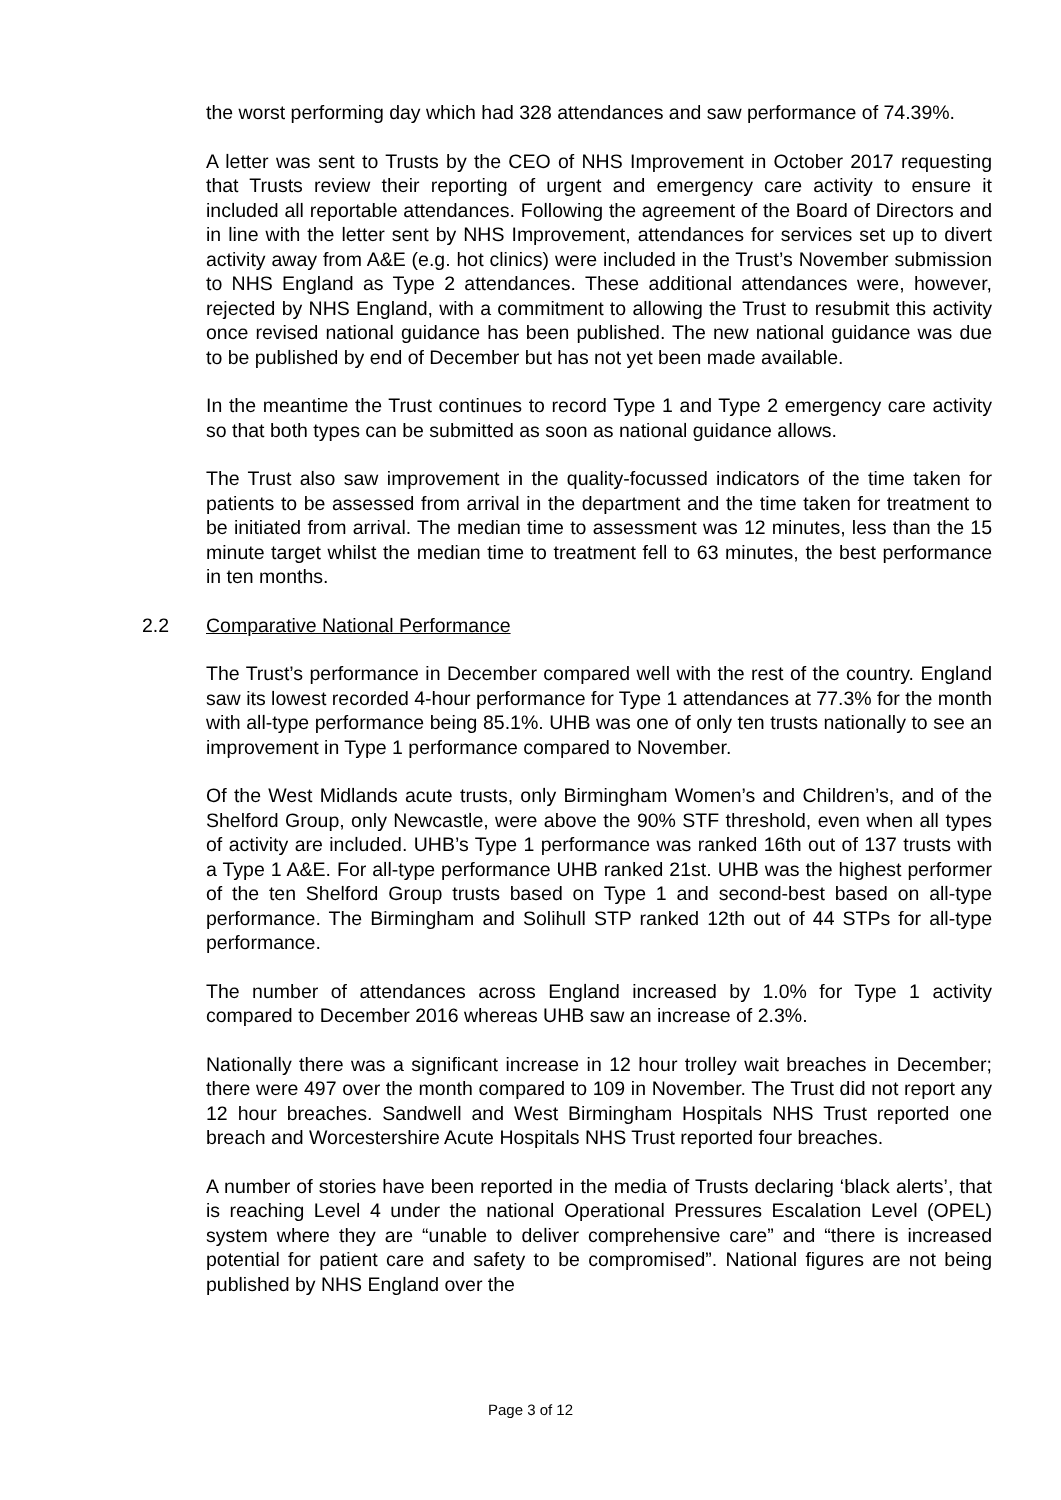the worst performing day which had 328 attendances and saw performance of 74.39%.
A letter was sent to Trusts by the CEO of NHS Improvement in October 2017 requesting that Trusts review their reporting of urgent and emergency care activity to ensure it included all reportable attendances. Following the agreement of the Board of Directors and in line with the letter sent by NHS Improvement, attendances for services set up to divert activity away from A&E (e.g. hot clinics) were included in the Trust’s November submission to NHS England as Type 2 attendances. These additional attendances were, however, rejected by NHS England, with a commitment to allowing the Trust to resubmit this activity once revised national guidance has been published. The new national guidance was due to be published by end of December but has not yet been made available.
In the meantime the Trust continues to record Type 1 and Type 2 emergency care activity so that both types can be submitted as soon as national guidance allows.
The Trust also saw improvement in the quality-focussed indicators of the time taken for patients to be assessed from arrival in the department and the time taken for treatment to be initiated from arrival. The median time to assessment was 12 minutes, less than the 15 minute target whilst the median time to treatment fell to 63 minutes, the best performance in ten months.
2.2 Comparative National Performance
The Trust’s performance in December compared well with the rest of the country. England saw its lowest recorded 4-hour performance for Type 1 attendances at 77.3% for the month with all-type performance being 85.1%. UHB was one of only ten trusts nationally to see an improvement in Type 1 performance compared to November.
Of the West Midlands acute trusts, only Birmingham Women’s and Children’s, and of the Shelford Group, only Newcastle, were above the 90% STF threshold, even when all types of activity are included. UHB’s Type 1 performance was ranked 16th out of 137 trusts with a Type 1 A&E. For all-type performance UHB ranked 21st. UHB was the highest performer of the ten Shelford Group trusts based on Type 1 and second-best based on all-type performance. The Birmingham and Solihull STP ranked 12th out of 44 STPs for all-type performance.
The number of attendances across England increased by 1.0% for Type 1 activity compared to December 2016 whereas UHB saw an increase of 2.3%.
Nationally there was a significant increase in 12 hour trolley wait breaches in December; there were 497 over the month compared to 109 in November. The Trust did not report any 12 hour breaches. Sandwell and West Birmingham Hospitals NHS Trust reported one breach and Worcestershire Acute Hospitals NHS Trust reported four breaches.
A number of stories have been reported in the media of Trusts declaring ‘black alerts’, that is reaching Level 4 under the national Operational Pressures Escalation Level (OPEL) system where they are “unable to deliver comprehensive care” and “there is increased potential for patient care and safety to be compromised”. National figures are not being published by NHS England over the
Page 3 of 12